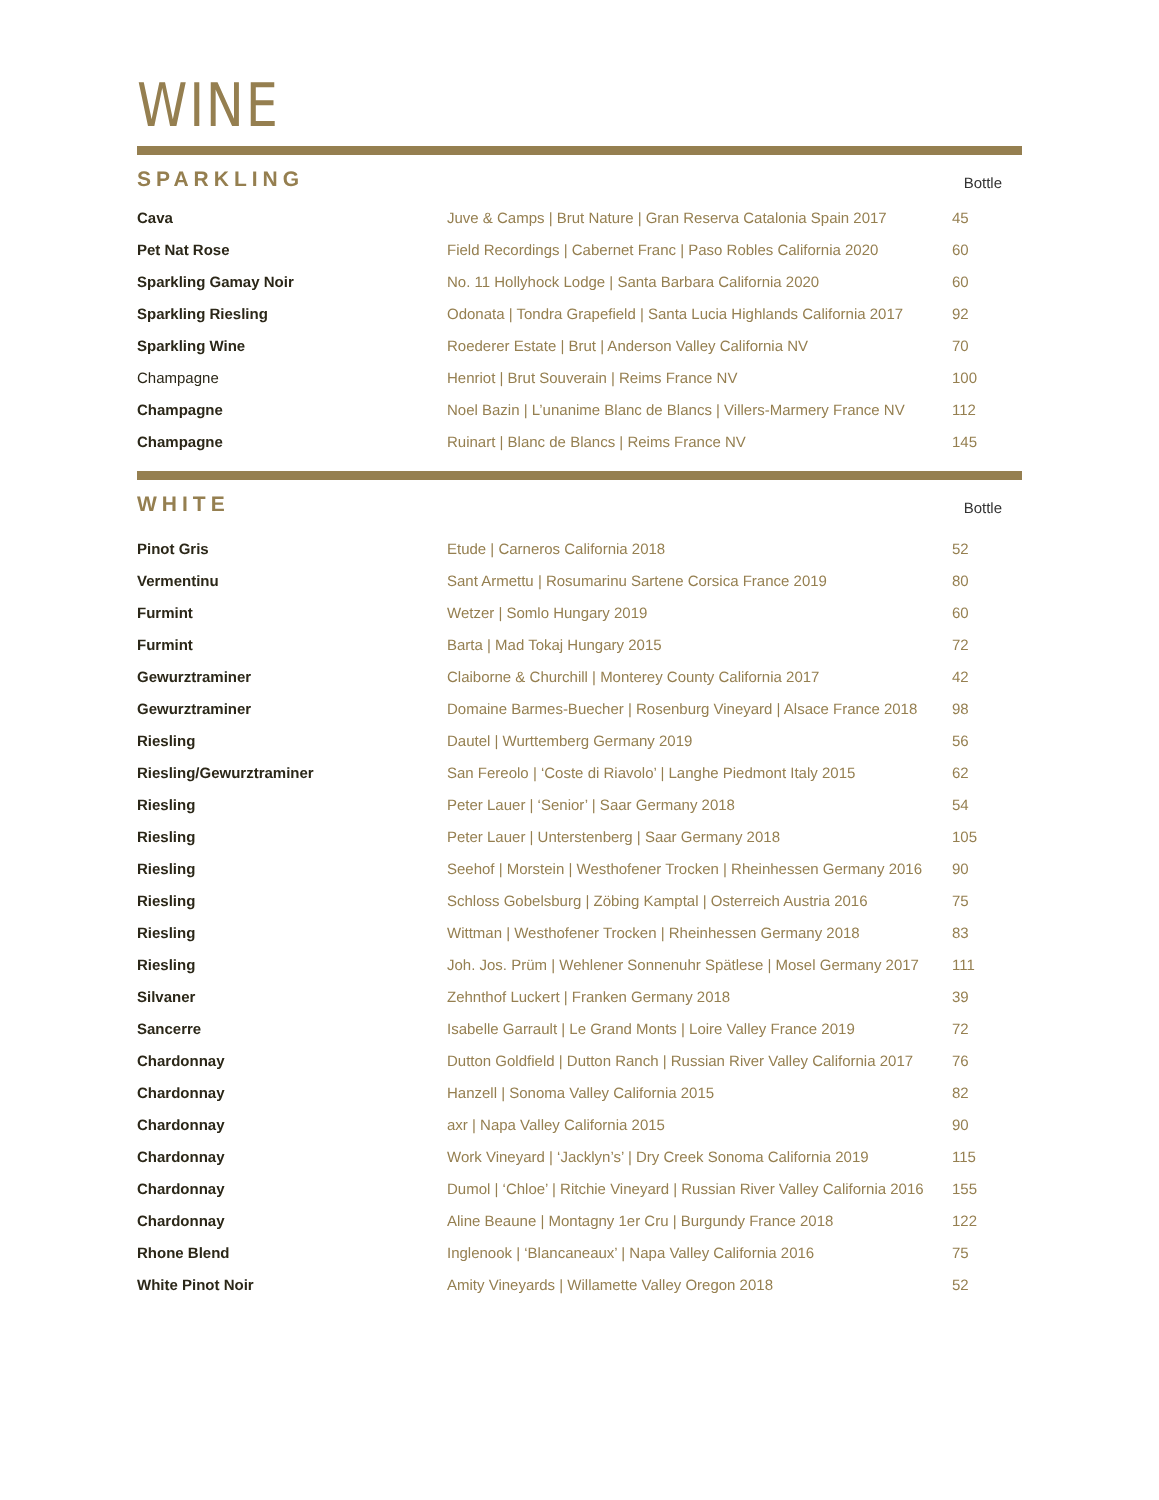WINE
SPARKLING
Bottle
| Cava | Juve & Camps / Brut Nature / Gran Reserva Catalonia Spain 2017 | 45 |
| Pet Nat Rose | Field Recordings / Cabernet Franc / Paso Robles California 2020 | 60 |
| Sparkling Gamay Noir | No. 11 Hollyhock Lodge / Santa Barbara California 2020 | 60 |
| Sparkling Riesling | Odonata / Tondra Grapefield / Santa Lucia Highlands California 2017 | 92 |
| Sparkling Wine | Roederer Estate / Brut / Anderson Valley California NV | 70 |
| Champagne | Henriot / Brut Souverain / Reims France NV | 100 |
| Champagne | Noel Bazin / L’unanime Blanc de Blancs / Villers-Marmery France NV | 112 |
| Champagne | Ruinart / Blanc de Blancs / Reims France NV | 145 |
WHITE
Bottle
| Pinot Gris | Etude / Carneros California 2018 | 52 |
| Vermentinu | Sant Armettu / Rosumarinu Sartene Corsica France 2019 | 80 |
| Furmint | Wetzer / Somlo Hungary 2019 | 60 |
| Furmint | Barta / Mad Tokaj Hungary 2015 | 72 |
| Gewurztraminer | Claiborne & Churchill / Monterey County California 2017 | 42 |
| Gewurztraminer | Domaine Barmes-Buecher / Rosenburg Vineyard / Alsace France 2018 | 98 |
| Riesling | Dautel / Wurttemberg Germany 2019 | 56 |
| Riesling/Gewurztraminer | San Fereolo / ‘Coste di Riavolo’ / Langhe Piedmont Italy 2015 | 62 |
| Riesling | Peter Lauer / ‘Senior’ / Saar Germany 2018 | 54 |
| Riesling | Peter Lauer / Unterstenberg / Saar Germany 2018 | 105 |
| Riesling | Seehof / Morstein / Westhofener Trocken / Rheinhessen Germany 2016 | 90 |
| Riesling | Schloss Gobelsburg / Zöbing Kamptal / Osterreich Austria 2016 | 75 |
| Riesling | Wittman / Westhofener Trocken / Rheinhessen Germany 2018 | 83 |
| Riesling | Joh. Jos. Prüm / Wehlener Sonnenuhr Spätlese / Mosel Germany 2017 | 111 |
| Silvaner | Zehnthof Luckert / Franken Germany 2018 | 39 |
| Sancerre | Isabelle Garrault / Le Grand Monts / Loire Valley France 2019 | 72 |
| Chardonnay | Dutton Goldfield / Dutton Ranch / Russian River Valley California 2017 | 76 |
| Chardonnay | Hanzell / Sonoma Valley California 2015 | 82 |
| Chardonnay | axr / Napa Valley California 2015 | 90 |
| Chardonnay | Work Vineyard / ‘Jacklyn’s’ / Dry Creek Sonoma California 2019 | 115 |
| Chardonnay | Dumol / ‘Chloe’ / Ritchie Vineyard / Russian River Valley California 2016 | 155 |
| Chardonnay | Aline Beaune / Montagny 1er Cru / Burgundy France 2018 | 122 |
| Rhone Blend | Inglenook / ‘Blancaneaux’ / Napa Valley California 2016 | 75 |
| White Pinot Noir | Amity Vineyards / Willamette Valley Oregon 2018 | 52 |